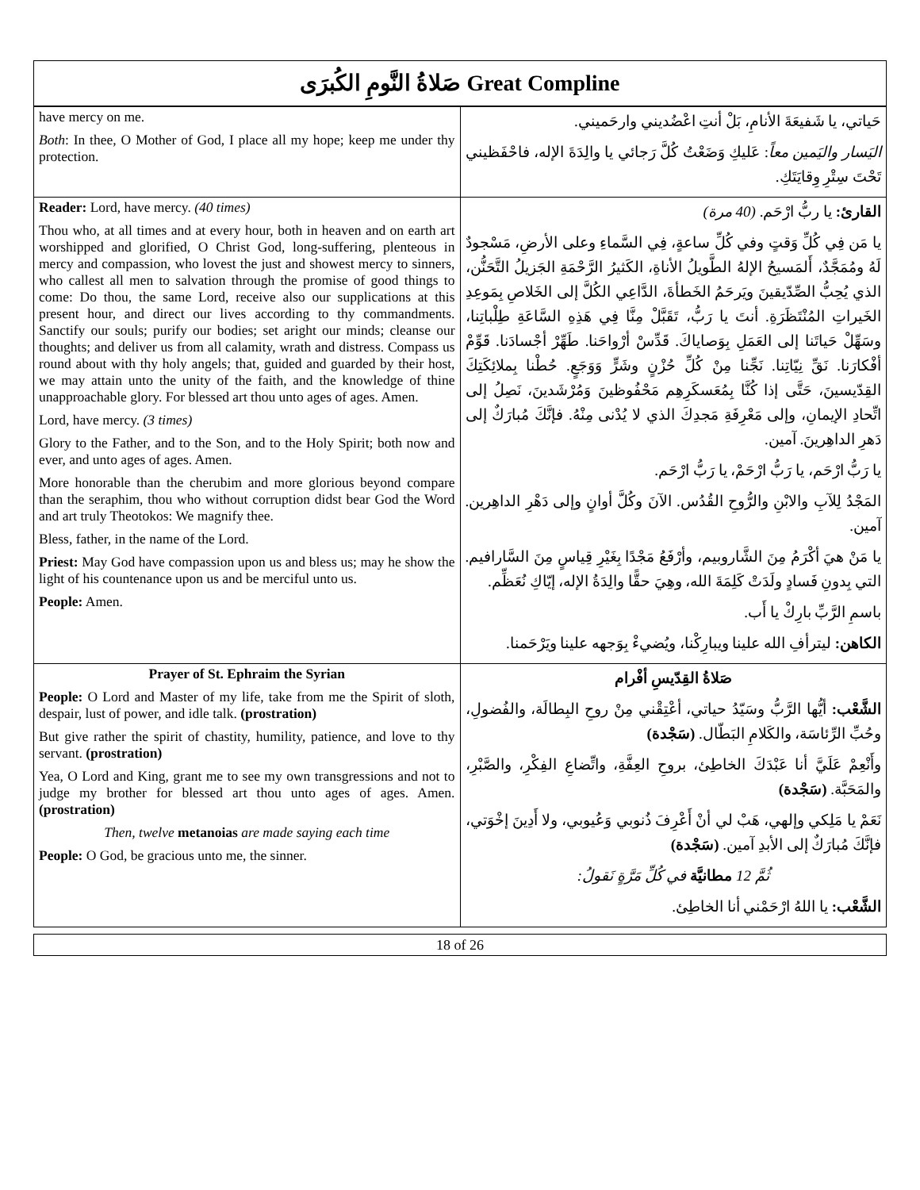صَلاةُ النَّومِ الكُبرَى Great Compline
| have mercy on me. Both : In thee, O Mother of God, I place all my hope; keep me under thy protection. | حَياتي، يا شَفيعَةَ الأنامِ، بَلْ أنتِ اعْضُديني وارحَميني. اليَسار واليَمين معاً : عَليكِ وَضَعْتُ كُلَّ رَجائي يا والِدَةَ الإله، فاحْفَظيني تَحْتَ سِتْرِ وِقايَتَكِ. |
| Reader: Lord, have mercy. (40 times) Thou who, at all times and at every hour, both in heaven and on earth art worshipped and glorified, O Christ God, long-suffering, plenteous in mercy and compassion, who lovest the just and showest mercy to sinners, who callest all men to salvation through the promise of good things to come: Do thou, the same Lord, receive also our supplications at this present hour, and direct our lives according to thy commandments. Sanctify our souls; purify our bodies; set aright our minds; cleanse our thoughts; and deliver us from all calamity, wrath and distress. Compass us round about with thy holy angels; that, guided and guarded by their host, we may attain unto the unity of the faith, and the knowledge of thine unapproachable glory. For blessed art thou unto ages of ages. Amen. Lord, have mercy. (3 times) Glory to the Father, and to the Son, and to the Holy Spirit; both now and ever, and unto ages of ages. Amen. More honorable than the cherubim and more glorious beyond compare than the seraphim, thou who without corruption didst bear God the Word and art truly Theotokos: We magnify thee. Bless, father, in the name of the Lord. Priest: May God have compassion upon us and bless us; may he show the light of his countenance upon us and be merciful unto us. People: Amen. | القارئ: يا ربُّ ارْحَم. (40 مرة) يا مَن فِي كُلِّ وَقتٍ وفي كُلِّ ساعةٍ، فِي السَّماءِ وعلى الأرضِ، مَسْجودٌ لَهُ ومُمَجَّدٌ، أَلمَسيحُ الإلهُ الطَّويلُ الأناةِ، الكَثيرُ الرَّحْمَةِ الجَزيلُ التَّحَنُّن، الذي يُحِبُّ الصِّدّيقينَ ويَرحَمُ الخَطأةَ، الدَّاعِي الكُلَّ إلى الخَلاصِ بِمَوعِدِ الخَيراتِ المُنْتَظَرَةِ. أنتَ يا رَبُّ، تَقَبَّلْ مِنَّا فِي هَذِهِ السَّاعَةِ طِلْباتِنا، وسَهِّلْ حَياتَنا إلى العَمَلِ بِوَصاياكَ. قَدِّسْ أرْواحَنا. طَهِّرْ أجْسادَنا. قَوِّمْ أفْكارَنا. نَقِّ نِيّاتِنا. نَجِّنا مِنْ كُلِّ حُزْنٍ وشَرٍّ وَوَجَعٍ. حُطْنا بِملائِكَتِكَ القِدّيسينَ، حَتَّى إذا كُنَّا بِمُعَسكَرِهِم مَحْفُوظينَ وَمُرْشَدينَ، نَصِلُ إلى اتِّحادِ الإيمانِ، وإلى مَعْرِفَةِ مَجدِكَ الذي لا يُدْنى مِنْهُ. فإنَّكَ مُبارَكٌ إلى دَهرِ الداهِرينَ. آمين. يا رَبُّ ارْحَم، يا رَبُّ ارْحَمْ، يا رَبُّ ارْحَم. المَجْدُ لِلآبِ والابْنِ والرُّوحِ القُدُس. الآنَ وكُلَّ أوانٍ وإلى دَهْرِ الداهِرين. آمين. يا مَنْ هيَ أكْرَمُ مِنَ الشَّاروبيم، وأرْفَعُ مَجْدًا بِغَيْرِ قِياسٍ مِنَ السَّارافيم. التي بِدونِ فَسادٍ ولَدَتْ كَلِمَةَ الله، وهِيَ حقًّا والِدَةُ الإله، إيّاكِ نُعَظِّم. باسمِ الرَّبِّ بارِكْ يا أَب. الكاهن: ليترأفِ الله علينا ويبارِكْنا، ويُضيءْ بِوَجهه علينا ويَرْحَمنا. |
| Prayer of St. Ephraim the Syrian People: O Lord and Master of my life, take from me the Spirit of sloth, despair, lust of power, and idle talk. (prostration) But give rather the spirit of chastity, humility, patience, and love to thy servant. (prostration) Yea, O Lord and King, grant me to see my own transgressions and not to judge my brother for blessed art thou unto ages of ages. Amen. (prostration) Then, twelve metanoias are made saying each time People: O God, be gracious unto me, the sinner. | صَلاةُ القِدّيسِ أفْرام الشَّعْب: أيُّها الرَّبُّ وسَيّدُ حياتي، أعْتِقْني مِنْ روحِ البِطالَة، والفُضولِ، وحُبِّ الرِّئاسَة، والكَلامِ البَطّال. (سَجْدة) وأَنْعِمْ عَلَيَّ أنا عَبْدَكَ الخاطِئ، بروحِ العِفَّةِ، واتِّضاعِ الفِكْرِ، والصَّبْرِ، والمَحَبَّة. (سَجْدة) نَعَمْ يا مَلِكي وإلهي، هَبْ لي أنْ أَعْرِفَ ذُنوبي وَعُيوبي، ولا أَدِينَ إخْوَتي، فإنَّكَ مُبارَكٌ إلى الأبدِ آمين. (سَجْدة) ثُمَّ 12 مطانيَّة في كُلِّ مَرَّةٍ نَقولُ: الشَّعْب: يا اللهُ ارْحَمْني أنا الخاطِئ. |
18 of 26